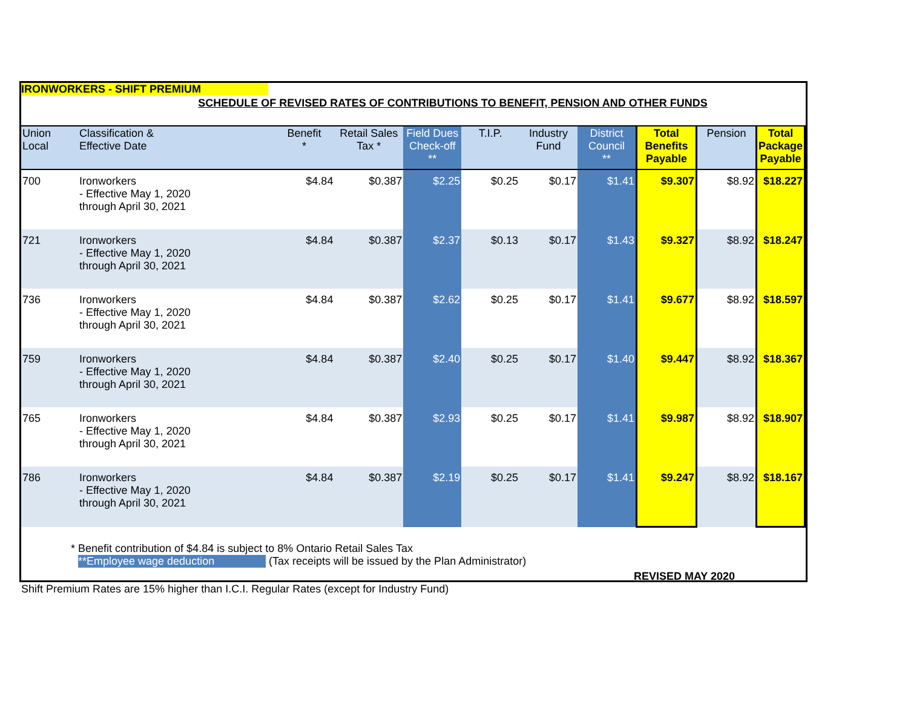IRONWORKERS - SHIFT PREMIUM
SCHEDULE OF REVISED RATES OF CONTRIBUTIONS TO BENEFIT, PENSION AND OTHER FUNDS
| Union Local | Classification & Effective Date | Benefit * | Retail Sales Tax * | Field Dues Check-off ** | T.I.P. | Industry Fund | District Council ** | Total Benefits Payable | Pension | Total Package Payable |
| --- | --- | --- | --- | --- | --- | --- | --- | --- | --- | --- |
| 700 | Ironworkers - Effective May 1, 2020 through April 30, 2021 | $4.84 | $0.387 | $2.25 | $0.25 | $0.17 | $1.41 | $9.307 | $8.92 | $18.227 |
| 721 | Ironworkers - Effective May 1, 2020 through April 30, 2021 | $4.84 | $0.387 | $2.37 | $0.13 | $0.17 | $1.43 | $9.327 | $8.92 | $18.247 |
| 736 | Ironworkers - Effective May 1, 2020 through April 30, 2021 | $4.84 | $0.387 | $2.62 | $0.25 | $0.17 | $1.41 | $9.677 | $8.92 | $18.597 |
| 759 | Ironworkers - Effective May 1, 2020 through April 30, 2021 | $4.84 | $0.387 | $2.40 | $0.25 | $0.17 | $1.40 | $9.447 | $8.92 | $18.367 |
| 765 | Ironworkers - Effective May 1, 2020 through April 30, 2021 | $4.84 | $0.387 | $2.93 | $0.25 | $0.17 | $1.41 | $9.987 | $8.92 | $18.907 |
| 786 | Ironworkers - Effective May 1, 2020 through April 30, 2021 | $4.84 | $0.387 | $2.19 | $0.25 | $0.17 | $1.41 | $9.247 | $8.92 | $18.167 |
* Benefit contribution of $4.84 is subject to 8% Ontario Retail Sales Tax
**Employee wage deduction (Tax receipts will be issued by the Plan Administrator)
REVISED MAY 2020
Shift Premium Rates are 15% higher than I.C.I. Regular Rates (except for Industry Fund)